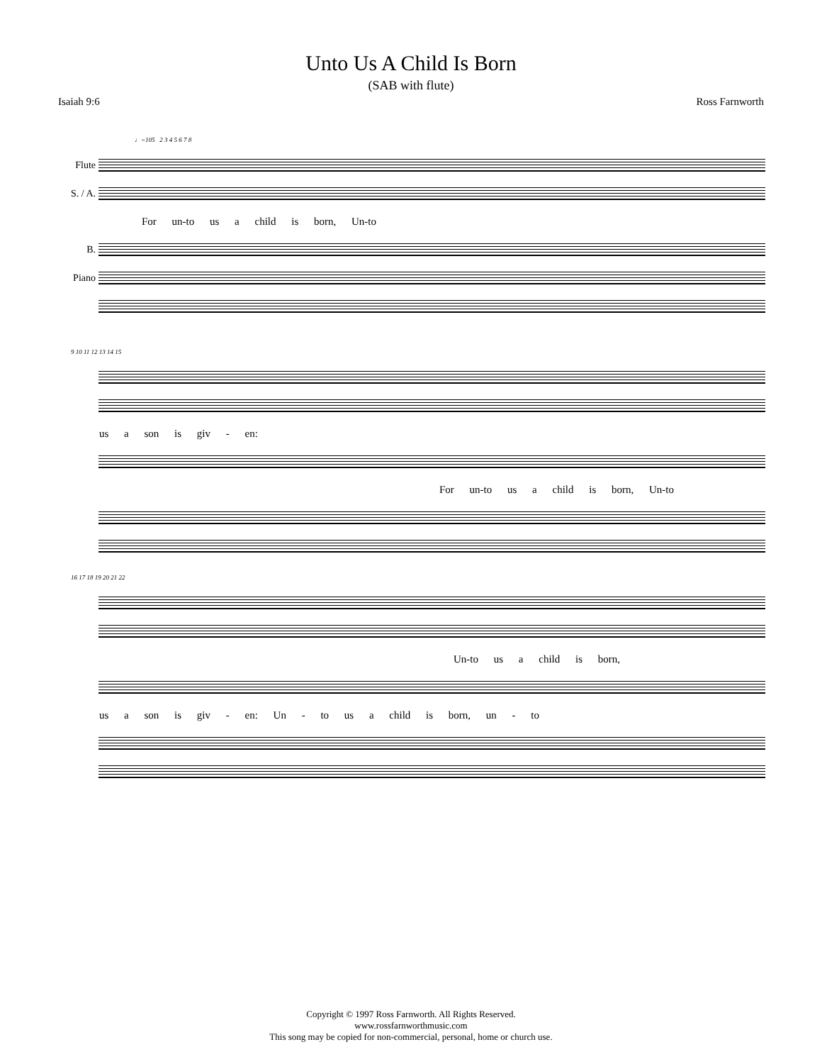Unto Us A Child Is Born
(SAB with flute)
Isaiah 9:6 Ross Farnworth
♩=105 2 3 4 5 6 7 8
Flute
S. / A.
For un-to us a child is born, Un-to
B.
Piano
9 10 11 12 13 14 15
us a son is giv - en:
For un-to us a child is born, Un-to
16 17 18 19 20 21 22
Un-to us a child is born,
us a son is giv - en: Un - to us a child is born, un - to
Copyright © 1997 Ross Farnworth. All Rights Reserved.
www.rossfarnworthmusic.com
This song may be copied for non-commercial, personal, home or church use.